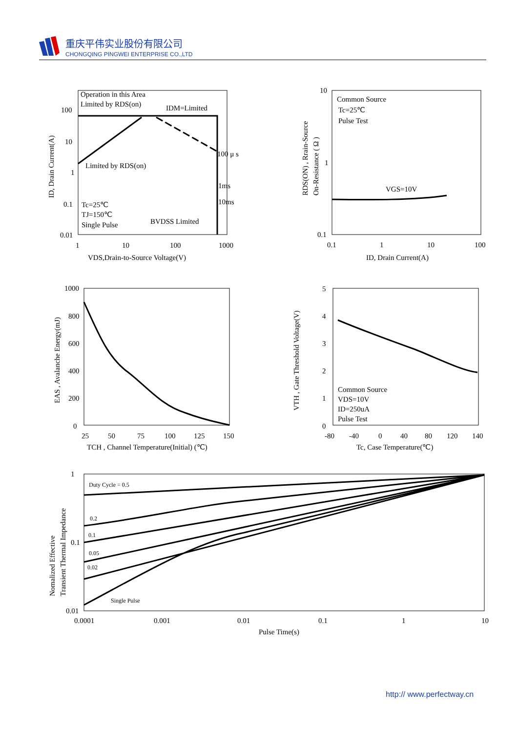重庆平伟实业股份有限公司
CHONGQING PINGWEI ENTERPRISE CO.,LTD
Operation in this Area
Limited by RDS(on)
IDM=Limited
Limited by RDS(on)
100 μ s
1ms
10ms
Tc=25℃
TJ=150℃
Single Pulse
BVDSS Limited
100
10
1
0.1
0.01
1
10
100
1000
VDS,Drain-to-Source Voltage(V)
ID, Drain Current(A)
Common Source
Tc=25℃
Pulse Test
VGS=10V
10
1
0.1
0.1
1
10
100
ID, Drain Current(A)
RDS(ON) , Rrain-Source
On-Resistance ( Ω )
1000
800
600
400
200
0
25
50
75
100
125
150
TCH , Channel Temperature(Initial) (℃)
EAS , Avalanche Energy(mJ)
Common Source
VDS=10V
ID=250uA
Pulse Test
5
4
3
2
1
0
-80
-40
0
40
80
120
140
Tc, Case Temperature(℃)
VTH , Gate Threshold Voltage(V)
Duty Cycle = 0.5
0.2
0.1
0.05
0.02
Single Pulse
1
0.1
0.01
0.0001
0.001
0.01
0.1
1
10
Pulse Time(s)
Nomalized Effective
Transient Thermal Impedance
http:// www.perfectway.cn